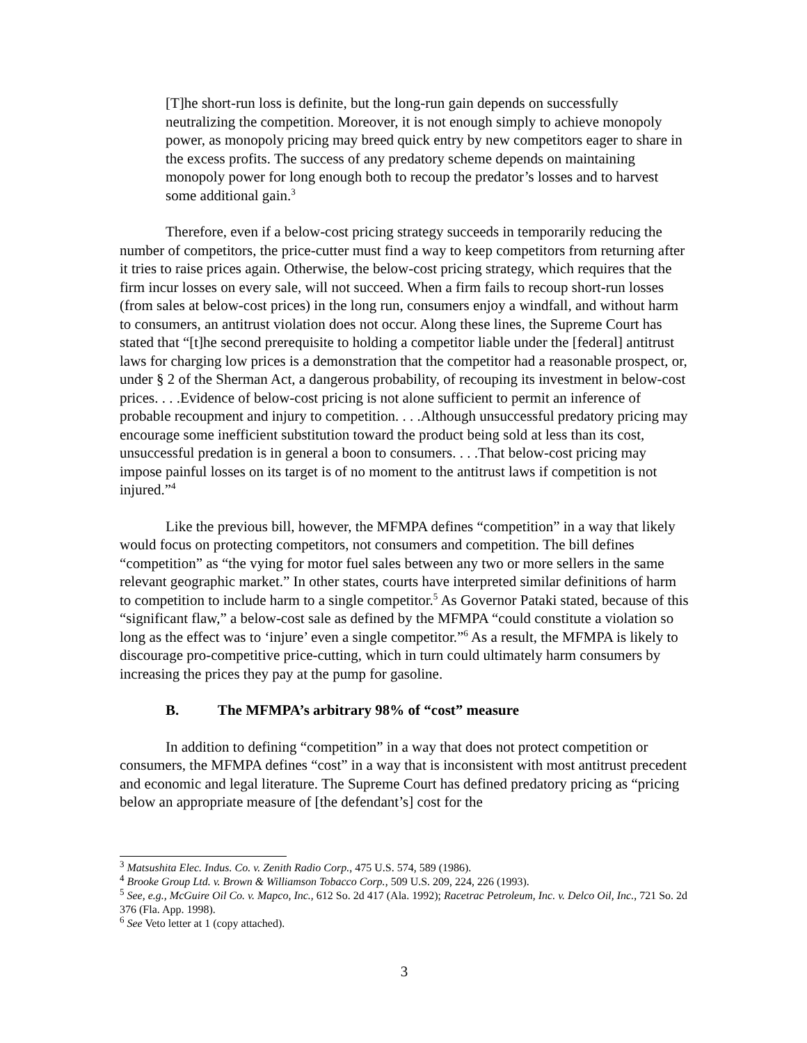[T]he short-run loss is definite, but the long-run gain depends on successfully neutralizing the competition. Moreover, it is not enough simply to achieve monopoly power, as monopoly pricing may breed quick entry by new competitors eager to share in the excess profits. The success of any predatory scheme depends on maintaining monopoly power for long enough both to recoup the predator’s losses and to harvest some additional gain.<sup>3</sup>
Therefore, even if a below-cost pricing strategy succeeds in temporarily reducing the number of competitors, the price-cutter must find a way to keep competitors from returning after it tries to raise prices again. Otherwise, the below-cost pricing strategy, which requires that the firm incur losses on every sale, will not succeed. When a firm fails to recoup short-run losses (from sales at below-cost prices) in the long run, consumers enjoy a windfall, and without harm to consumers, an antitrust violation does not occur. Along these lines, the Supreme Court has stated that “[t]he second prerequisite to holding a competitor liable under the [federal] antitrust laws for charging low prices is a demonstration that the competitor had a reasonable prospect, or, under § 2 of the Sherman Act, a dangerous probability, of recouping its investment in below-cost prices. . . .Evidence of below-cost pricing is not alone sufficient to permit an inference of probable recoupment and injury to competition. . . .Although unsuccessful predatory pricing may encourage some inefficient substitution toward the product being sold at less than its cost, unsuccessful predation is in general a boon to consumers. . . .That below-cost pricing may impose painful losses on its target is of no moment to the antitrust laws if competition is not injured.”<sup>4</sup>
Like the previous bill, however, the MFMPA defines “competition” in a way that likely would focus on protecting competitors, not consumers and competition. The bill defines “competition” as “the vying for motor fuel sales between any two or more sellers in the same relevant geographic market.” In other states, courts have interpreted similar definitions of harm to competition to include harm to a single competitor.<sup>5</sup> As Governor Pataki stated, because of this “significant flaw,” a below-cost sale as defined by the MFMPA “could constitute a violation so long as the effect was to ‘injure’ even a single competitor.”<sup>6</sup> As a result, the MFMPA is likely to discourage pro-competitive price-cutting, which in turn could ultimately harm consumers by increasing the prices they pay at the pump for gasoline.
B. The MFMPA’s arbitrary 98% of “cost” measure
In addition to defining “competition” in a way that does not protect competition or consumers, the MFMPA defines “cost” in a way that is inconsistent with most antitrust precedent and economic and legal literature. The Supreme Court has defined predatory pricing as “pricing below an appropriate measure of [the defendant’s] cost for the
<sup>3</sup> Matsushita Elec. Indus. Co. v. Zenith Radio Corp., 475 U.S. 574, 589 (1986).
<sup>4</sup> Brooke Group Ltd. v. Brown & Williamson Tobacco Corp., 509 U.S. 209, 224, 226 (1993).
<sup>5</sup> See, e.g., McGuire Oil Co. v. Mapco, Inc., 612 So. 2d 417 (Ala. 1992); Racetrac Petroleum, Inc. v. Delco Oil, Inc., 721 So. 2d 376 (Fla. App. 1998).
<sup>6</sup> See Veto letter at 1 (copy attached).
3